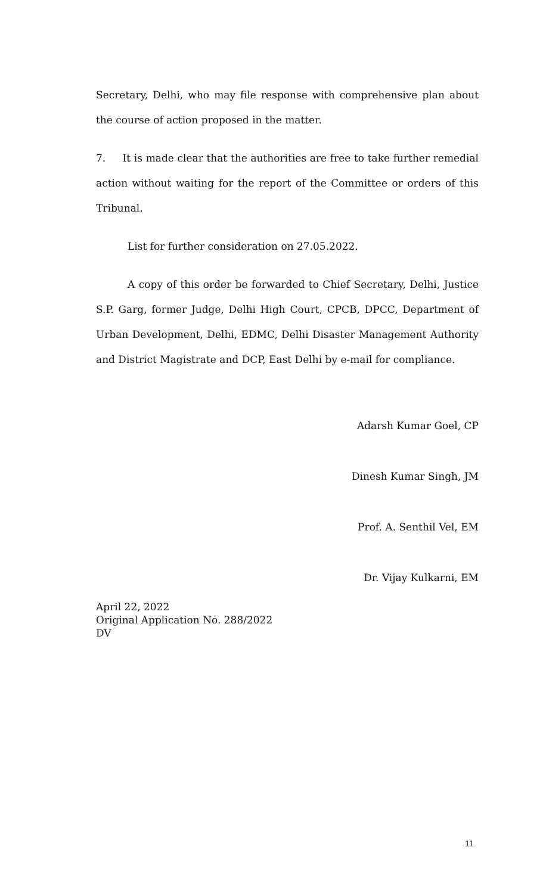Secretary, Delhi, who may file response with comprehensive plan about the course of action proposed in the matter.
7. It is made clear that the authorities are free to take further remedial action without waiting for the report of the Committee or orders of this Tribunal.
List for further consideration on 27.05.2022.
A copy of this order be forwarded to Chief Secretary, Delhi, Justice S.P. Garg, former Judge, Delhi High Court, CPCB, DPCC, Department of Urban Development, Delhi, EDMC, Delhi Disaster Management Authority and District Magistrate and DCP, East Delhi by e-mail for compliance.
Adarsh Kumar Goel, CP
Dinesh Kumar Singh, JM
Prof. A. Senthil Vel, EM
Dr. Vijay Kulkarni, EM
April 22, 2022
Original Application No. 288/2022
DV
11